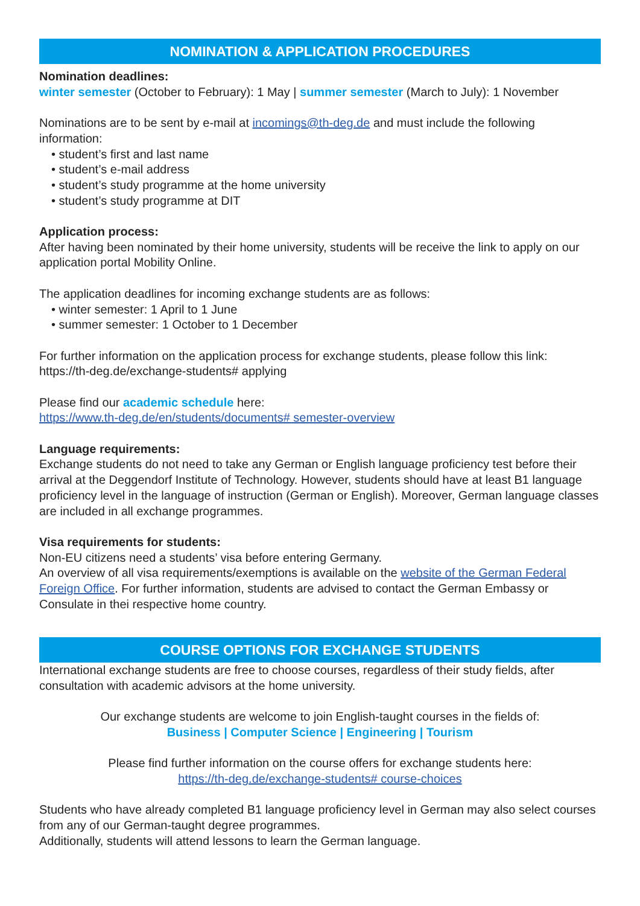NOMINATION & APPLICATION PROCEDURES
Nomination deadlines:
winter semester (October to February): 1 May | summer semester (March to July): 1 November
Nominations are to be sent by e-mail at incomings@th-deg.de and must include the following information:
• student’s first and last name
• student’s e-mail address
• student’s study programme at the home university
• student’s study programme at DIT
Application process:
After having been nominated by their home university, students will be receive the link to apply on our application portal Mobility Online.
The application deadlines for incoming exchange students are as follows:
• winter semester: 1 April to 1 June
• summer semester: 1 October to 1 December
For further information on the application process for exchange students, please follow this link: https://th-deg.de/exchange-students# applying
Please find our academic schedule here:
https://www.th-deg.de/en/students/documents# semester-overview
Language requirements:
Exchange students do not need to take any German or English language proficiency test before their arrival at the Deggendorf Institute of Technology. However, students should have at least B1 language proficiency level in the language of instruction (German or English). Moreover, German language classes are included in all exchange programmes.
Visa requirements for students:
Non-EU citizens need a students’ visa before entering Germany.
An overview of all visa requirements/exemptions is available on the website of the German Federal Foreign Office. For further information, students are advised to contact the German Embassy or Consulate in thei respective home country.
COURSE OPTIONS FOR EXCHANGE STUDENTS
International exchange students are free to choose courses, regardless of their study fields, after consultation with academic advisors at the home university.
Our exchange students are welcome to join English-taught courses in the fields of:
Business | Computer Science | Engineering | Tourism
Please find further information on the course offers for exchange students here:
https://th-deg.de/exchange-students# course-choices
Students who have already completed B1 language proficiency level in German may also select courses from any of our German-taught degree programmes.
Additionally, students will attend lessons to learn the German language.